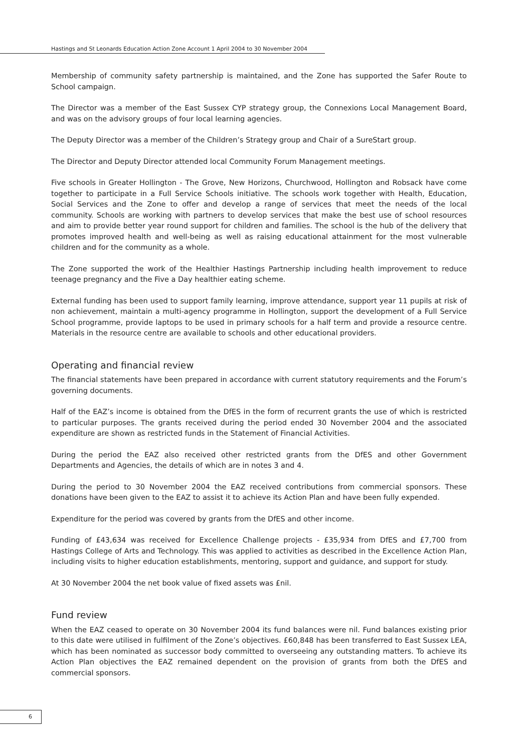Hastings and St Leonards Education Action Zone Account 1 April 2004 to 30 November 2004
Membership of community safety partnership is maintained, and the Zone has supported the Safer Route to School campaign.
The Director was a member of the East Sussex CYP strategy group, the Connexions Local Management Board, and was on the advisory groups of four local learning agencies.
The Deputy Director was a member of the Children’s Strategy group and Chair of a SureStart group.
The Director and Deputy Director attended local Community Forum Management meetings.
Five schools in Greater Hollington - The Grove, New Horizons, Churchwood, Hollington and Robsack have come together to participate in a Full Service Schools initiative. The schools work together with Health, Education, Social Services and the Zone to offer and develop a range of services that meet the needs of the local community. Schools are working with partners to develop services that make the best use of school resources and aim to provide better year round support for children and families. The school is the hub of the delivery that promotes improved health and well-being as well as raising educational attainment for the most vulnerable children and for the community as a whole.
The Zone supported the work of the Healthier Hastings Partnership including health improvement to reduce teenage pregnancy and the Five a Day healthier eating scheme.
External funding has been used to support family learning, improve attendance, support year 11 pupils at risk of non achievement, maintain a multi-agency programme in Hollington, support the development of a Full Service School programme, provide laptops to be used in primary schools for a half term and provide a resource centre. Materials in the resource centre are available to schools and other educational providers.
Operating and financial review
The financial statements have been prepared in accordance with current statutory requirements and the Forum’s governing documents.
Half of the EAZ’s income is obtained from the DfES in the form of recurrent grants the use of which is restricted to particular purposes. The grants received during the period ended 30 November 2004 and the associated expenditure are shown as restricted funds in the Statement of Financial Activities.
During the period the EAZ also received other restricted grants from the DfES and other Government Departments and Agencies, the details of which are in notes 3 and 4.
During the period to 30 November 2004 the EAZ received contributions from commercial sponsors. These donations have been given to the EAZ to assist it to achieve its Action Plan and have been fully expended.
Expenditure for the period was covered by grants from the DfES and other income.
Funding of £43,634 was received for Excellence Challenge projects - £35,934 from DfES and £7,700 from Hastings College of Arts and Technology. This was applied to activities as described in the Excellence Action Plan, including visits to higher education establishments, mentoring, support and guidance, and support for study.
At 30 November 2004 the net book value of fixed assets was £nil.
Fund review
When the EAZ ceased to operate on 30 November 2004 its fund balances were nil. Fund balances existing prior to this date were utilised in fulfilment of the Zone’s objectives. £60,848 has been transferred to East Sussex LEA, which has been nominated as successor body committed to overseeing any outstanding matters. To achieve its Action Plan objectives the EAZ remained dependent on the provision of grants from both the DfES and commercial sponsors.
6